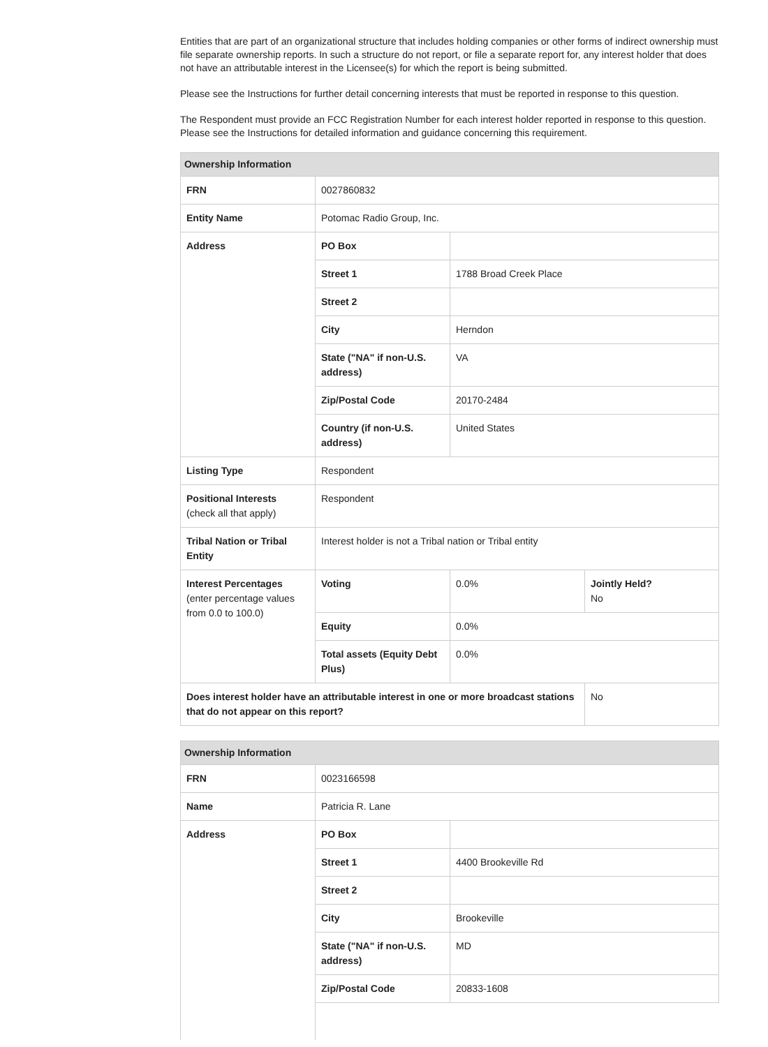Entities that are part of an organizational structure that includes holding companies or other forms of indirect ownership must file separate ownership reports. In such a structure do not report, or file a separate report for, any interest holder that does not have an attributable interest in the Licensee(s) for which the report is being submitted.
Please see the Instructions for further detail concerning interests that must be reported in response to this question.
The Respondent must provide an FCC Registration Number for each interest holder reported in response to this question. Please see the Instructions for detailed information and guidance concerning this requirement.
| Ownership Information | | | |
| --- | --- | --- | --- |
| FRN | 0027860832 | | |
| Entity Name | Potomac Radio Group, Inc. | | |
| Address | PO Box | | |
| | Street 1 | 1788 Broad Creek Place | |
| | Street 2 | | |
| | City | Herndon | |
| | State ("NA" if non-U.S. address) | VA | |
| | Zip/Postal Code | 20170-2484 | |
| | Country (if non-U.S. address) | United States | |
| Listing Type | Respondent | | |
| Positional Interests (check all that apply) | Respondent | | |
| Tribal Nation or Tribal Entity | Interest holder is not a Tribal nation or Tribal entity | | |
| Interest Percentages (enter percentage values from 0.0 to 100.0) | Voting | 0.0% | Jointly Held? No |
| | Equity | 0.0% | |
| | Total assets (Equity Debt Plus) | 0.0% | |
| Does interest holder have an attributable interest in one or more broadcast stations that do not appear on this report? | | | No |
| Ownership Information | | |
| --- | --- | --- |
| FRN | 0023166598 | |
| Name | Patricia R. Lane | |
| Address | PO Box | |
| | Street 1 | 4400 Brookeville Rd |
| | Street 2 | |
| | City | Brookeville |
| | State ("NA" if non-U.S. address) | MD |
| | Zip/Postal Code | 20833-1608 |